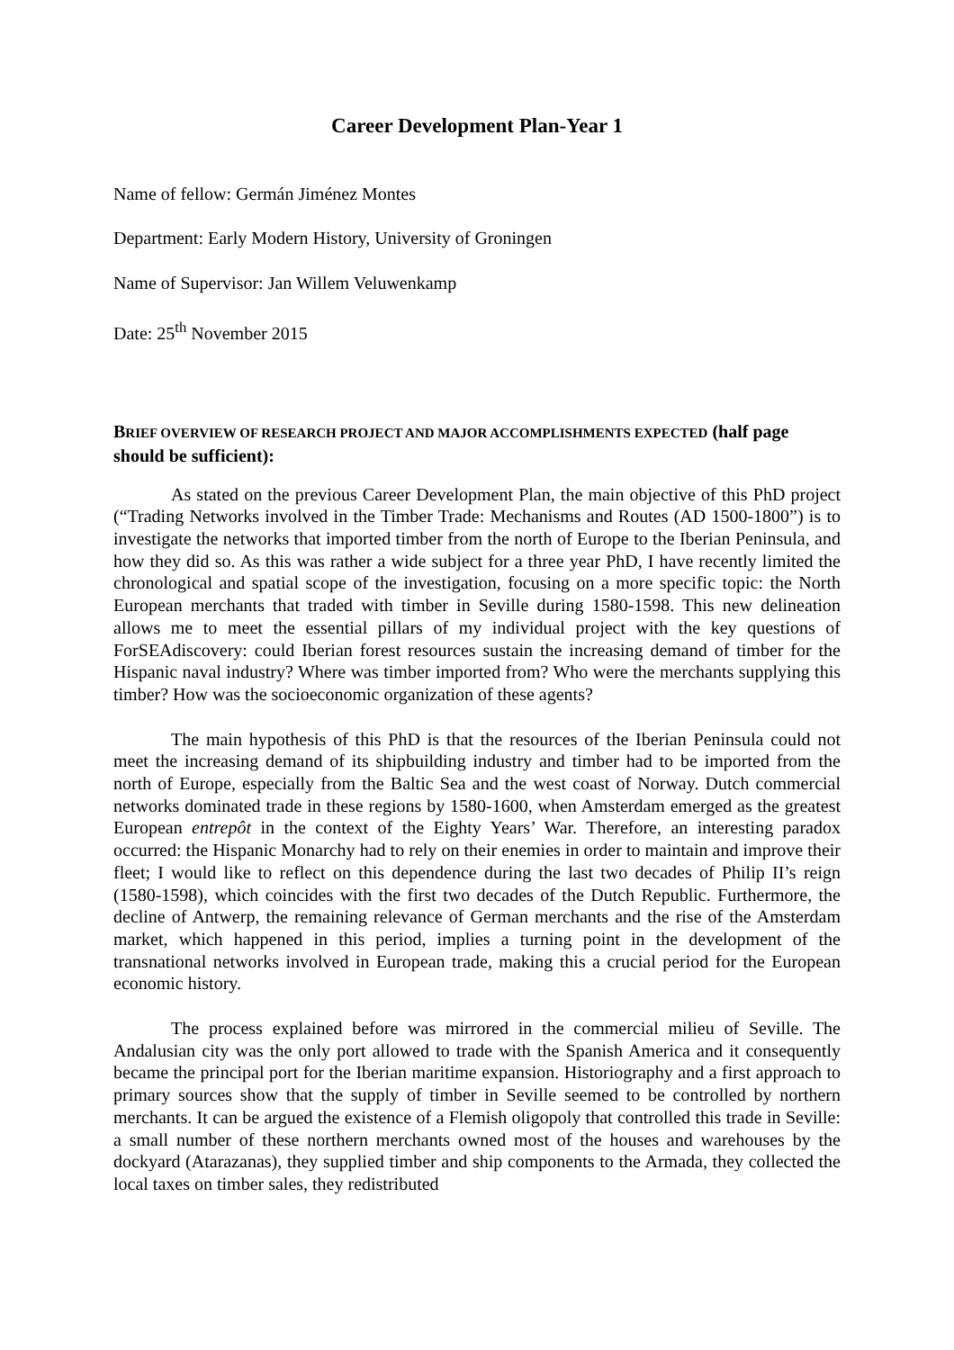Career Development Plan-Year 1
Name of fellow: Germán Jiménez Montes
Department: Early Modern History, University of Groningen
Name of Supervisor: Jan Willem Veluwenkamp
Date: 25<sup>th</sup> November 2015
BRIEF OVERVIEW OF RESEARCH PROJECT AND MAJOR ACCOMPLISHMENTS EXPECTED (half page should be sufficient):
As stated on the previous Career Development Plan, the main objective of this PhD project (“Trading Networks involved in the Timber Trade: Mechanisms and Routes (AD 1500-1800”) is to investigate the networks that imported timber from the north of Europe to the Iberian Peninsula, and how they did so. As this was rather a wide subject for a three year PhD, I have recently limited the chronological and spatial scope of the investigation, focusing on a more specific topic: the North European merchants that traded with timber in Seville during 1580-1598. This new delineation allows me to meet the essential pillars of my individual project with the key questions of ForSEAdiscovery: could Iberian forest resources sustain the increasing demand of timber for the Hispanic naval industry? Where was timber imported from? Who were the merchants supplying this timber? How was the socioeconomic organization of these agents?
The main hypothesis of this PhD is that the resources of the Iberian Peninsula could not meet the increasing demand of its shipbuilding industry and timber had to be imported from the north of Europe, especially from the Baltic Sea and the west coast of Norway. Dutch commercial networks dominated trade in these regions by 1580-1600, when Amsterdam emerged as the greatest European entrepôt in the context of the Eighty Years’ War. Therefore, an interesting paradox occurred: the Hispanic Monarchy had to rely on their enemies in order to maintain and improve their fleet; I would like to reflect on this dependence during the last two decades of Philip II’s reign (1580-1598), which coincides with the first two decades of the Dutch Republic. Furthermore, the decline of Antwerp, the remaining relevance of German merchants and the rise of the Amsterdam market, which happened in this period, implies a turning point in the development of the transnational networks involved in European trade, making this a crucial period for the European economic history.
The process explained before was mirrored in the commercial milieu of Seville. The Andalusian city was the only port allowed to trade with the Spanish America and it consequently became the principal port for the Iberian maritime expansion. Historiography and a first approach to primary sources show that the supply of timber in Seville seemed to be controlled by northern merchants. It can be argued the existence of a Flemish oligopoly that controlled this trade in Seville: a small number of these northern merchants owned most of the houses and warehouses by the dockyard (Atarazanas), they supplied timber and ship components to the Armada, they collected the local taxes on timber sales, they redistributed